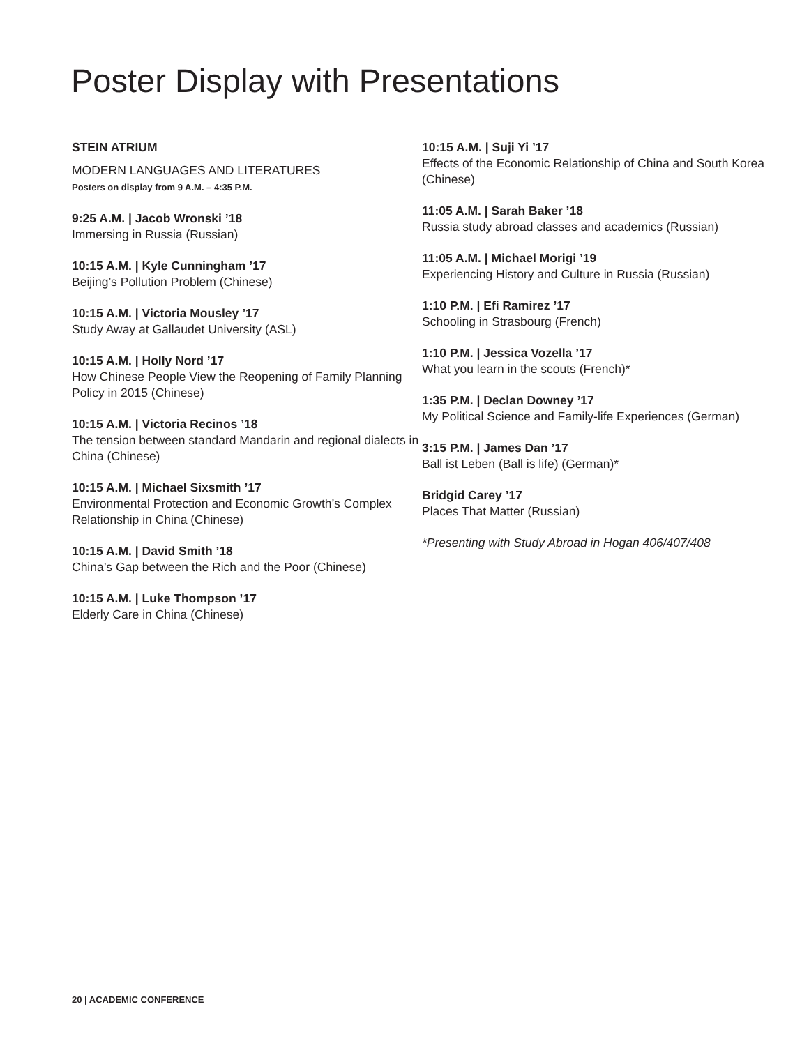Poster Display with Presentations
STEIN ATRIUM
MODERN LANGUAGES AND LITERATURES
Posters on display from 9 A.M. – 4:35 P.M.
9:25 A.M. | Jacob Wronski ’18
Immersing in Russia (Russian)
10:15 A.M. | Kyle Cunningham ’17
Beijing’s Pollution Problem (Chinese)
10:15 A.M. | Victoria Mousley ’17
Study Away at Gallaudet University (ASL)
10:15 A.M. | Holly Nord ’17
How Chinese People View the Reopening of Family Planning Policy in 2015 (Chinese)
10:15 A.M. | Victoria Recinos ’18
The tension between standard Mandarin and regional dialects in China (Chinese)
10:15 A.M. | Michael Sixsmith ’17
Environmental Protection and Economic Growth’s Complex Relationship in China (Chinese)
10:15 A.M. | David Smith ’18
China’s Gap between the Rich and the Poor (Chinese)
10:15 A.M. | Luke Thompson ’17
Elderly Care in China (Chinese)
10:15 A.M. | Suji Yi ’17
Effects of the Economic Relationship of China and South Korea (Chinese)
11:05 A.M. | Sarah Baker ’18
Russia study abroad classes and academics (Russian)
11:05 A.M. | Michael Morigi ’19
Experiencing History and Culture in Russia (Russian)
1:10 P.M. | Efi Ramirez ’17
Schooling in Strasbourg (French)
1:10 P.M. | Jessica Vozella ’17
What you learn in the scouts (French)*
1:35 P.M. | Declan Downey ’17
My Political Science and Family-life Experiences (German)
3:15 P.M. | James Dan ’17
Ball ist Leben (Ball is life) (German)*
Bridgid Carey ’17
Places That Matter (Russian)
*Presenting with Study Abroad in Hogan 406/407/408
20 | ACADEMIC CONFERENCE